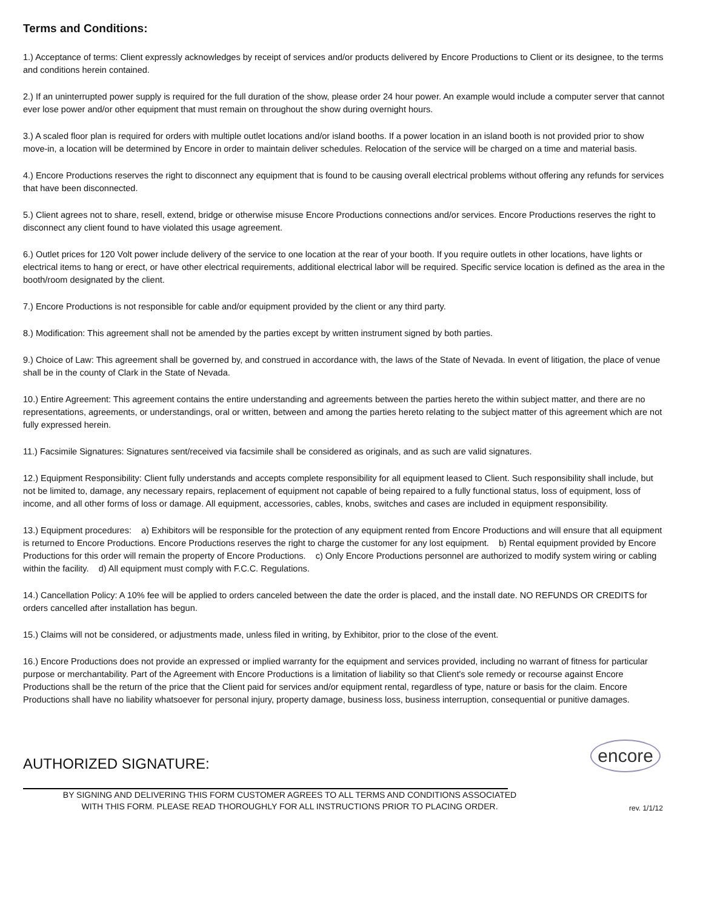Terms and Conditions:
1.) Acceptance of terms: Client expressly acknowledges by receipt of services and/or products delivered by Encore Productions to Client or its designee, to the terms and conditions herein contained.
2.) If an uninterrupted power supply is required for the full duration of the show, please order 24 hour power. An example would include a computer server that cannot ever lose power and/or other equipment that must remain on throughout the show during overnight hours.
3.) A scaled floor plan is required for orders with multiple outlet locations and/or island booths. If a power location in an island booth is not provided prior to show move-in, a location will be determined by Encore in order to maintain deliver schedules. Relocation of the service will be charged on a time and material basis.
4.) Encore Productions reserves the right to disconnect any equipment that is found to be causing overall electrical problems without offering any refunds for services that have been disconnected.
5.) Client agrees not to share, resell, extend, bridge or otherwise misuse Encore Productions connections and/or services. Encore Productions reserves the right to disconnect any client found to have violated this usage agreement.
6.) Outlet prices for 120 Volt power include delivery of the service to one location at the rear of your booth. If you require outlets in other locations, have lights or electrical items to hang or erect, or have other electrical requirements, additional electrical labor will be required. Specific service location is defined as the area in the booth/room designated by the client.
7.) Encore Productions is not responsible for cable and/or equipment provided by the client or any third party.
8.) Modification: This agreement shall not be amended by the parties except by written instrument signed by both parties.
9.) Choice of Law: This agreement shall be governed by, and construed in accordance with, the laws of the State of Nevada. In event of litigation, the place of venue shall be in the county of Clark in the State of Nevada.
10.) Entire Agreement: This agreement contains the entire understanding and agreements between the parties hereto the within subject matter, and there are no representations, agreements, or understandings, oral or written, between and among the parties hereto relating to the subject matter of this agreement which are not fully expressed herein.
11.) Facsimile Signatures: Signatures sent/received via facsimile shall be considered as originals, and as such are valid signatures.
12.) Equipment Responsibility: Client fully understands and accepts complete responsibility for all equipment leased to Client. Such responsibility shall include, but not be limited to, damage, any necessary repairs, replacement of equipment not capable of being repaired to a fully functional status, loss of equipment, loss of income, and all other forms of loss or damage. All equipment, accessories, cables, knobs, switches and cases are included in equipment responsibility.
13.) Equipment procedures: a) Exhibitors will be responsible for the protection of any equipment rented from Encore Productions and will ensure that all equipment is returned to Encore Productions. Encore Productions reserves the right to charge the customer for any lost equipment. b) Rental equipment provided by Encore Productions for this order will remain the property of Encore Productions. c) Only Encore Productions personnel are authorized to modify system wiring or cabling within the facility. d) All equipment must comply with F.C.C. Regulations.
14.) Cancellation Policy: A 10% fee will be applied to orders canceled between the date the order is placed, and the install date. NO REFUNDS OR CREDITS for orders cancelled after installation has begun.
15.) Claims will not be considered, or adjustments made, unless filed in writing, by Exhibitor, prior to the close of the event.
16.) Encore Productions does not provide an expressed or implied warranty for the equipment and services provided, including no warrant of fitness for particular purpose or merchantability. Part of the Agreement with Encore Productions is a limitation of liability so that Client's sole remedy or recourse against Encore Productions shall be the return of the price that the Client paid for services and/or equipment rental, regardless of type, nature or basis for the claim. Encore Productions shall have no liability whatsoever for personal injury, property damage, business loss, business interruption, consequential or punitive damages.
AUTHORIZED SIGNATURE:
encore
BY SIGNING AND DELIVERING THIS FORM CUSTOMER AGREES TO ALL TERMS AND CONDITIONS ASSOCIATED
WITH THIS FORM. PLEASE READ THOROUGHLY FOR ALL INSTRUCTIONS PRIOR TO PLACING ORDER.
rev. 1/1/12